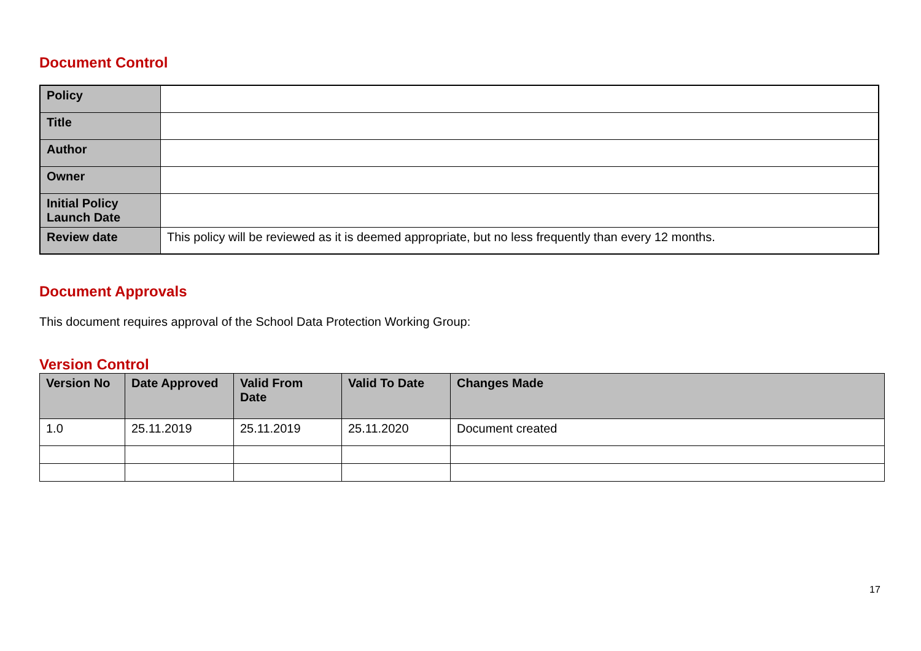Document Control
| Policy | |
| Title | |
| Author | |
| Owner | |
| Initial Policy Launch Date | |
| Review date | This policy will be reviewed as it is deemed appropriate, but no less frequently than every 12 months. |
Document Approvals
This document requires approval of the School Data Protection Working Group:
Version Control
| Version No | Date Approved | Valid From Date | Valid To Date | Changes Made |
| --- | --- | --- | --- | --- |
| 1.0 | 25.11.2019 | 25.11.2019 | 25.11.2020 | Document created |
17